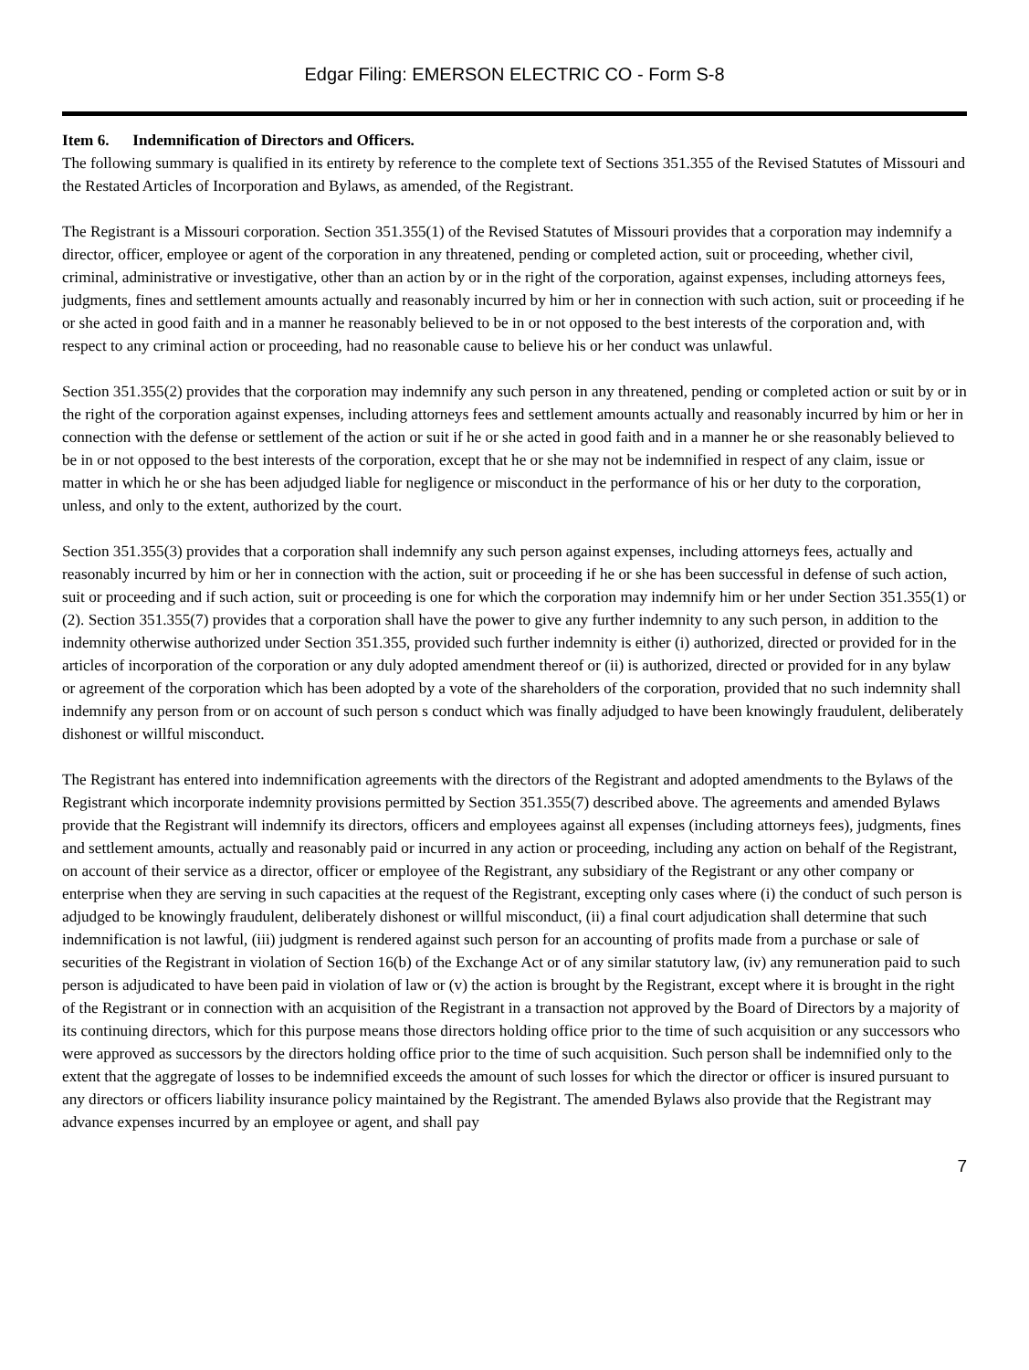Edgar Filing: EMERSON ELECTRIC CO - Form S-8
Item 6. Indemnification of Directors and Officers.
The following summary is qualified in its entirety by reference to the complete text of Sections 351.355 of the Revised Statutes of Missouri and the Restated Articles of Incorporation and Bylaws, as amended, of the Registrant.
The Registrant is a Missouri corporation. Section 351.355(1) of the Revised Statutes of Missouri provides that a corporation may indemnify a director, officer, employee or agent of the corporation in any threatened, pending or completed action, suit or proceeding, whether civil, criminal, administrative or investigative, other than an action by or in the right of the corporation, against expenses, including attorneys fees, judgments, fines and settlement amounts actually and reasonably incurred by him or her in connection with such action, suit or proceeding if he or she acted in good faith and in a manner he reasonably believed to be in or not opposed to the best interests of the corporation and, with respect to any criminal action or proceeding, had no reasonable cause to believe his or her conduct was unlawful.
Section 351.355(2) provides that the corporation may indemnify any such person in any threatened, pending or completed action or suit by or in the right of the corporation against expenses, including attorneys fees and settlement amounts actually and reasonably incurred by him or her in connection with the defense or settlement of the action or suit if he or she acted in good faith and in a manner he or she reasonably believed to be in or not opposed to the best interests of the corporation, except that he or she may not be indemnified in respect of any claim, issue or matter in which he or she has been adjudged liable for negligence or misconduct in the performance of his or her duty to the corporation, unless, and only to the extent, authorized by the court.
Section 351.355(3) provides that a corporation shall indemnify any such person against expenses, including attorneys fees, actually and reasonably incurred by him or her in connection with the action, suit or proceeding if he or she has been successful in defense of such action, suit or proceeding and if such action, suit or proceeding is one for which the corporation may indemnify him or her under Section 351.355(1) or (2). Section 351.355(7) provides that a corporation shall have the power to give any further indemnity to any such person, in addition to the indemnity otherwise authorized under Section 351.355, provided such further indemnity is either (i) authorized, directed or provided for in the articles of incorporation of the corporation or any duly adopted amendment thereof or (ii) is authorized, directed or provided for in any bylaw or agreement of the corporation which has been adopted by a vote of the shareholders of the corporation, provided that no such indemnity shall indemnify any person from or on account of such person s conduct which was finally adjudged to have been knowingly fraudulent, deliberately dishonest or willful misconduct.
The Registrant has entered into indemnification agreements with the directors of the Registrant and adopted amendments to the Bylaws of the Registrant which incorporate indemnity provisions permitted by Section 351.355(7) described above. The agreements and amended Bylaws provide that the Registrant will indemnify its directors, officers and employees against all expenses (including attorneys fees), judgments, fines and settlement amounts, actually and reasonably paid or incurred in any action or proceeding, including any action on behalf of the Registrant, on account of their service as a director, officer or employee of the Registrant, any subsidiary of the Registrant or any other company or enterprise when they are serving in such capacities at the request of the Registrant, excepting only cases where (i) the conduct of such person is adjudged to be knowingly fraudulent, deliberately dishonest or willful misconduct, (ii) a final court adjudication shall determine that such indemnification is not lawful, (iii) judgment is rendered against such person for an accounting of profits made from a purchase or sale of securities of the Registrant in violation of Section 16(b) of the Exchange Act or of any similar statutory law, (iv) any remuneration paid to such person is adjudicated to have been paid in violation of law or (v) the action is brought by the Registrant, except where it is brought in the right of the Registrant or in connection with an acquisition of the Registrant in a transaction not approved by the Board of Directors by a majority of its continuing directors, which for this purpose means those directors holding office prior to the time of such acquisition or any successors who were approved as successors by the directors holding office prior to the time of such acquisition. Such person shall be indemnified only to the extent that the aggregate of losses to be indemnified exceeds the amount of such losses for which the director or officer is insured pursuant to any directors or officers liability insurance policy maintained by the Registrant. The amended Bylaws also provide that the Registrant may advance expenses incurred by an employee or agent, and shall pay
7